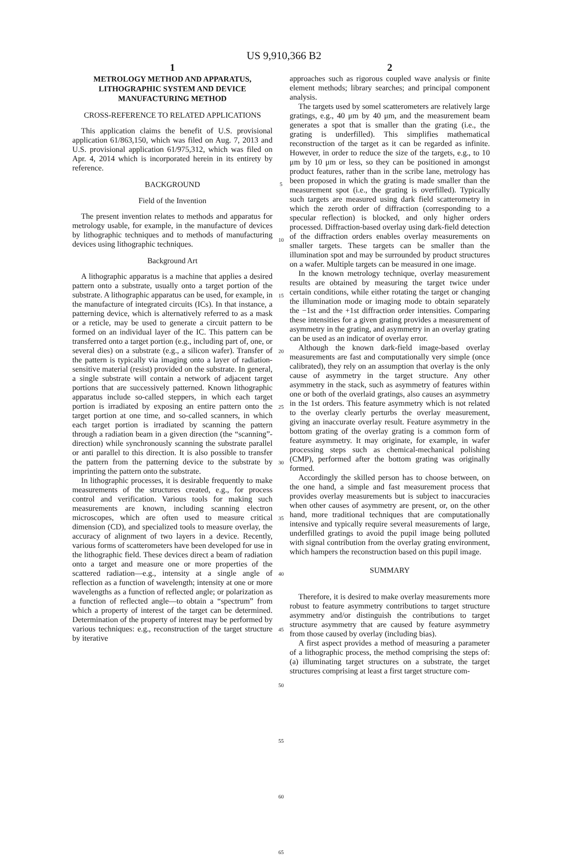US 9,910,366 B2
1
METROLOGY METHOD AND APPARATUS, LITHOGRAPHIC SYSTEM AND DEVICE MANUFACTURING METHOD
CROSS-REFERENCE TO RELATED APPLICATIONS
This application claims the benefit of U.S. provisional application 61/863,150, which was filed on Aug. 7, 2013 and U.S. provisional application 61/975,312, which was filed on Apr. 4, 2014 which is incorporated herein in its entirety by reference.
BACKGROUND
Field of the Invention
The present invention relates to methods and apparatus for metrology usable, for example, in the manufacture of devices by lithographic techniques and to methods of manufacturing devices using lithographic techniques.
Background Art
A lithographic apparatus is a machine that applies a desired pattern onto a substrate, usually onto a target portion of the substrate. A lithographic apparatus can be used, for example, in the manufacture of integrated circuits (ICs). In that instance, a patterning device, which is alternatively referred to as a mask or a reticle, may be used to generate a circuit pattern to be formed on an individual layer of the IC. This pattern can be transferred onto a target portion (e.g., including part of, one, or several dies) on a substrate (e.g., a silicon wafer). Transfer of the pattern is typically via imaging onto a layer of radiation-sensitive material (resist) provided on the substrate. In general, a single substrate will contain a network of adjacent target portions that are successively patterned. Known lithographic apparatus include so-called steppers, in which each target portion is irradiated by exposing an entire pattern onto the target portion at one time, and so-called scanners, in which each target portion is irradiated by scanning the pattern through a radiation beam in a given direction (the “scanning”-direction) while synchronously scanning the substrate parallel or anti parallel to this direction. It is also possible to transfer the pattern from the patterning device to the substrate by imprinting the pattern onto the substrate.
In lithographic processes, it is desirable frequently to make measurements of the structures created, e.g., for process control and verification. Various tools for making such measurements are known, including scanning electron microscopes, which are often used to measure critical dimension (CD), and specialized tools to measure overlay, the accuracy of alignment of two layers in a device. Recently, various forms of scatterometers have been developed for use in the lithographic field. These devices direct a beam of radiation onto a target and measure one or more properties of the scattered radiation—e.g., intensity at a single angle of reflection as a function of wavelength; intensity at one or more wavelengths as a function of reflected angle; or polarization as a function of reflected angle—to obtain a “spectrum” from which a property of interest of the target can be determined. Determination of the property of interest may be performed by various techniques: e.g., reconstruction of the target structure by iterative
5
10
15
20
25
30
35
40
45
50
55
60
65
2
approaches such as rigorous coupled wave analysis or finite element methods; library searches; and principal component analysis.
The targets used by somel scatterometers are relatively large gratings, e.g., 40 μm by 40 μm, and the measurement beam generates a spot that is smaller than the grating (i.e., the grating is underfilled). This simplifies mathematical reconstruction of the target as it can be regarded as infinite. However, in order to reduce the size of the targets, e.g., to 10 μm by 10 μm or less, so they can be positioned in amongst product features, rather than in the scribe lane, metrology has been proposed in which the grating is made smaller than the measurement spot (i.e., the grating is overfilled). Typically such targets are measured using dark field scatterometry in which the zeroth order of diffraction (corresponding to a specular reflection) is blocked, and only higher orders processed. Diffraction-based overlay using dark-field detection of the diffraction orders enables overlay measurements on smaller targets. These targets can be smaller than the illumination spot and may be surrounded by product structures on a wafer. Multiple targets can be measured in one image.
In the known metrology technique, overlay measurement results are obtained by measuring the target twice under certain conditions, while either rotating the target or changing the illumination mode or imaging mode to obtain separately the −1st and the +1st diffraction order intensities. Comparing these intensities for a given grating provides a measurement of asymmetry in the grating, and asymmetry in an overlay grating can be used as an indicator of overlay error.
Although the known dark-field image-based overlay measurements are fast and computationally very simple (once calibrated), they rely on an assumption that overlay is the only cause of asymmetry in the target structure. Any other asymmetry in the stack, such as asymmetry of features within one or both of the overlaid gratings, also causes an asymmetry in the 1st orders. This feature asymmetry which is not related to the overlay clearly perturbs the overlay measurement, giving an inaccurate overlay result. Feature asymmetry in the bottom grating of the overlay grating is a common form of feature asymmetry. It may originate, for example, in wafer processing steps such as chemical-mechanical polishing (CMP), performed after the bottom grating was originally formed.
Accordingly the skilled person has to choose between, on the one hand, a simple and fast measurement process that provides overlay measurements but is subject to inaccuracies when other causes of asymmetry are present, or, on the other hand, more traditional techniques that are computationally intensive and typically require several measurements of large, underfilled gratings to avoid the pupil image being polluted with signal contribution from the overlay grating environment, which hampers the reconstruction based on this pupil image.
SUMMARY
Therefore, it is desired to make overlay measurements more robust to feature asymmetry contributions to target structure asymmetry and/or distinguish the contributions to target structure asymmetry that are caused by feature asymmetry from those caused by overlay (including bias).
A first aspect provides a method of measuring a parameter of a lithographic process, the method comprising the steps of: (a) illuminating target structures on a substrate, the target structures comprising at least a first target structure com-